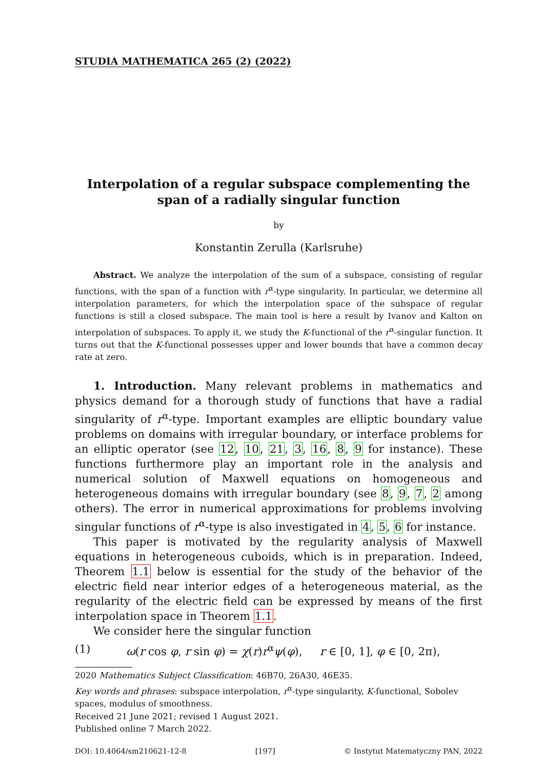STUDIA MATHEMATICA 265 (2) (2022)
Interpolation of a regular subspace complementing the span of a radially singular function
by
Konstantin Zerulla (Karlsruhe)
Abstract. We analyze the interpolation of the sum of a subspace, consisting of regular functions, with the span of a function with r<sup>α</sup>-type singularity. In particular, we determine all interpolation parameters, for which the interpolation space of the subspace of regular functions is still a closed subspace. The main tool is here a result by Ivanov and Kalton on interpolation of subspaces. To apply it, we study the K-functional of the r<sup>α</sup>-singular function. It turns out that the K-functional possesses upper and lower bounds that have a common decay rate at zero.
1. Introduction. Many relevant problems in mathematics and physics demand for a thorough study of functions that have a radial singularity of r<sup>α</sup>-type. Important examples are elliptic boundary value problems on domains with irregular boundary, or interface problems for an elliptic operator (see 12, 10, 21, 3, 16, 8, 9 for instance). These functions furthermore play an important role in the analysis and numerical solution of Maxwell equations on homogeneous and heterogeneous domains with irregular boundary (see 8, 9, 7, 2 among others). The error in numerical approximations for problems involving singular functions of r<sup>α</sup>-type is also investigated in 4, 5, 6 for instance.
This paper is motivated by the regularity analysis of Maxwell equations in heterogeneous cuboids, which is in preparation. Indeed, Theorem 1.1 below is essential for the study of the behavior of the electric field near interior edges of a heterogeneous material, as the regularity of the electric field can be expressed by means of the first interpolation space in Theorem 1.1.
We consider here the singular function
(1) ω(r cos φ, r sin φ) = χ(r)r<sup>α</sup>ψ(φ), r ∈ [0, 1], φ ∈ [0, 2π),
2020 Mathematics Subject Classification: 46B70, 26A30, 46E35.
Key words and phrases: subspace interpolation, r<sup>α</sup>-type singularity, K-functional, Sobolev spaces, modulus of smoothness.
Received 21 June 2021; revised 1 August 2021.
Published online 7 March 2022.
DOI: 10.4064/sm210621-12-8 [197] © Instytut Matematyczny PAN, 2022